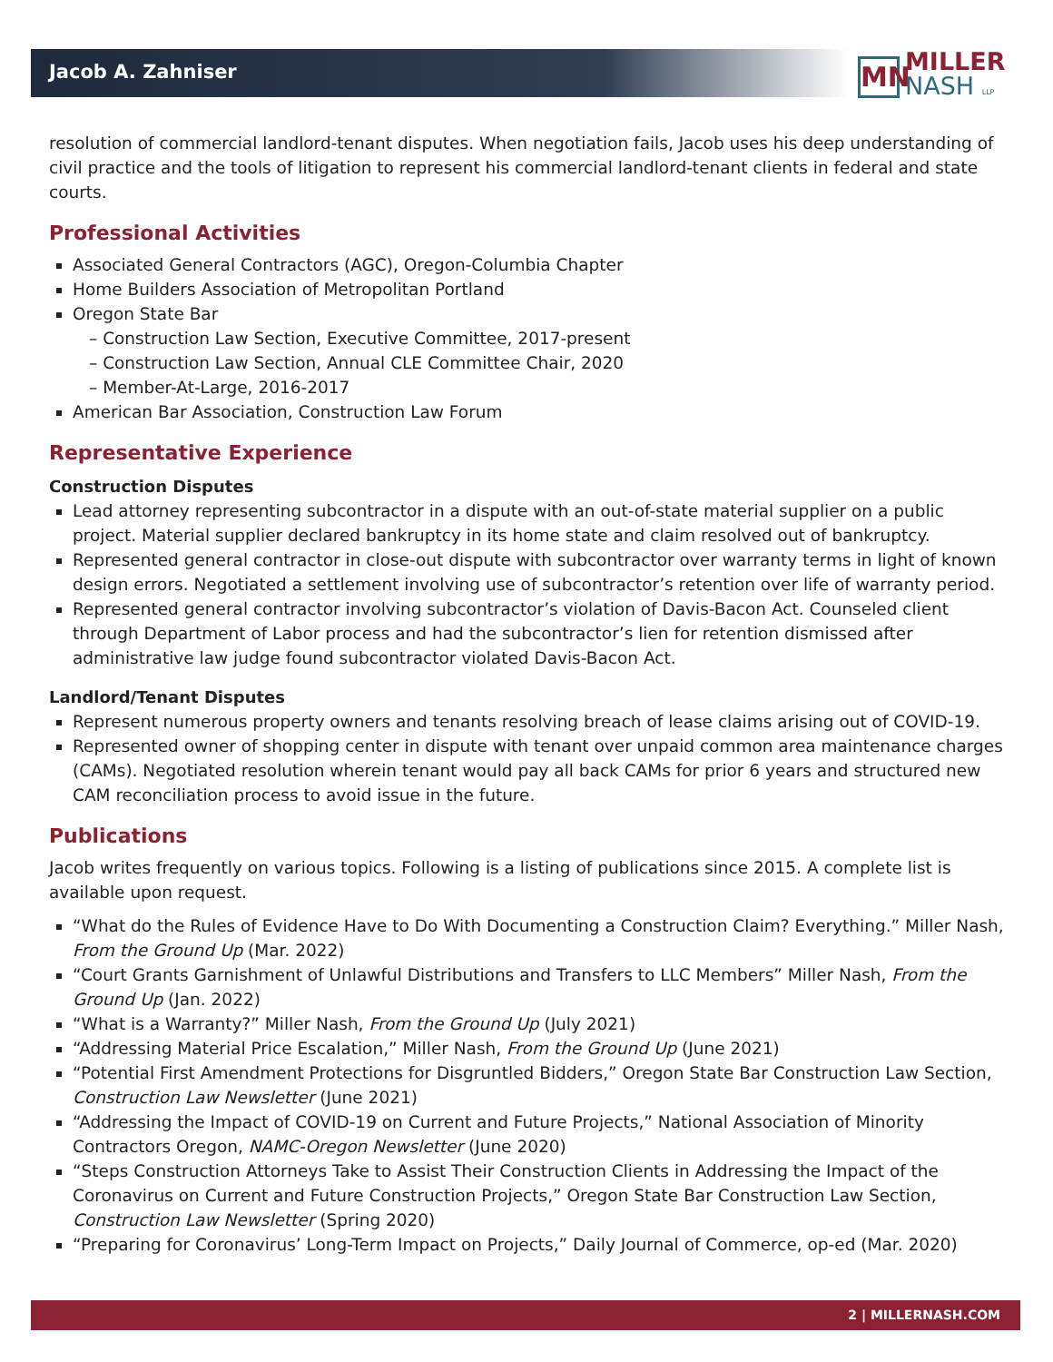Jacob A. Zahniser
MN
MILLER
NASH LLP
resolution of commercial landlord-tenant disputes. When negotiation fails, Jacob uses his deep understanding of civil practice and the tools of litigation to represent his commercial landlord-tenant clients in federal and state courts.
Professional Activities
Associated General Contractors (AGC), Oregon-Columbia Chapter
Home Builders Association of Metropolitan Portland
Oregon State Bar
– Construction Law Section, Executive Committee, 2017-present
– Construction Law Section, Annual CLE Committee Chair, 2020
– Member-At-Large, 2016-2017
American Bar Association, Construction Law Forum
Representative Experience
Construction Disputes
Lead attorney representing subcontractor in a dispute with an out-of-state material supplier on a public project. Material supplier declared bankruptcy in its home state and claim resolved out of bankruptcy.
Represented general contractor in close-out dispute with subcontractor over warranty terms in light of known design errors. Negotiated a settlement involving use of subcontractor’s retention over life of warranty period.
Represented general contractor involving subcontractor’s violation of Davis-Bacon Act. Counseled client through Department of Labor process and had the subcontractor’s lien for retention dismissed after administrative law judge found subcontractor violated Davis-Bacon Act.
Landlord/Tenant Disputes
Represent numerous property owners and tenants resolving breach of lease claims arising out of COVID-19.
Represented owner of shopping center in dispute with tenant over unpaid common area maintenance charges (CAMs). Negotiated resolution wherein tenant would pay all back CAMs for prior 6 years and structured new CAM reconciliation process to avoid issue in the future.
Publications
Jacob writes frequently on various topics. Following is a listing of publications since 2015. A complete list is available upon request.
“What do the Rules of Evidence Have to Do With Documenting a Construction Claim? Everything.” Miller Nash, From the Ground Up (Mar. 2022)
“Court Grants Garnishment of Unlawful Distributions and Transfers to LLC Members” Miller Nash, From the Ground Up (Jan. 2022)
“What is a Warranty?” Miller Nash, From the Ground Up (July 2021)
“Addressing Material Price Escalation,” Miller Nash, From the Ground Up (June 2021)
“Potential First Amendment Protections for Disgruntled Bidders,” Oregon State Bar Construction Law Section, Construction Law Newsletter (June 2021)
“Addressing the Impact of COVID-19 on Current and Future Projects,” National Association of Minority Contractors Oregon, NAMC-Oregon Newsletter (June 2020)
“Steps Construction Attorneys Take to Assist Their Construction Clients in Addressing the Impact of the Coronavirus on Current and Future Construction Projects,” Oregon State Bar Construction Law Section, Construction Law Newsletter (Spring 2020)
“Preparing for Coronavirus’ Long-Term Impact on Projects,” Daily Journal of Commerce, op-ed (Mar. 2020)
2 | MILLERNASH.COM